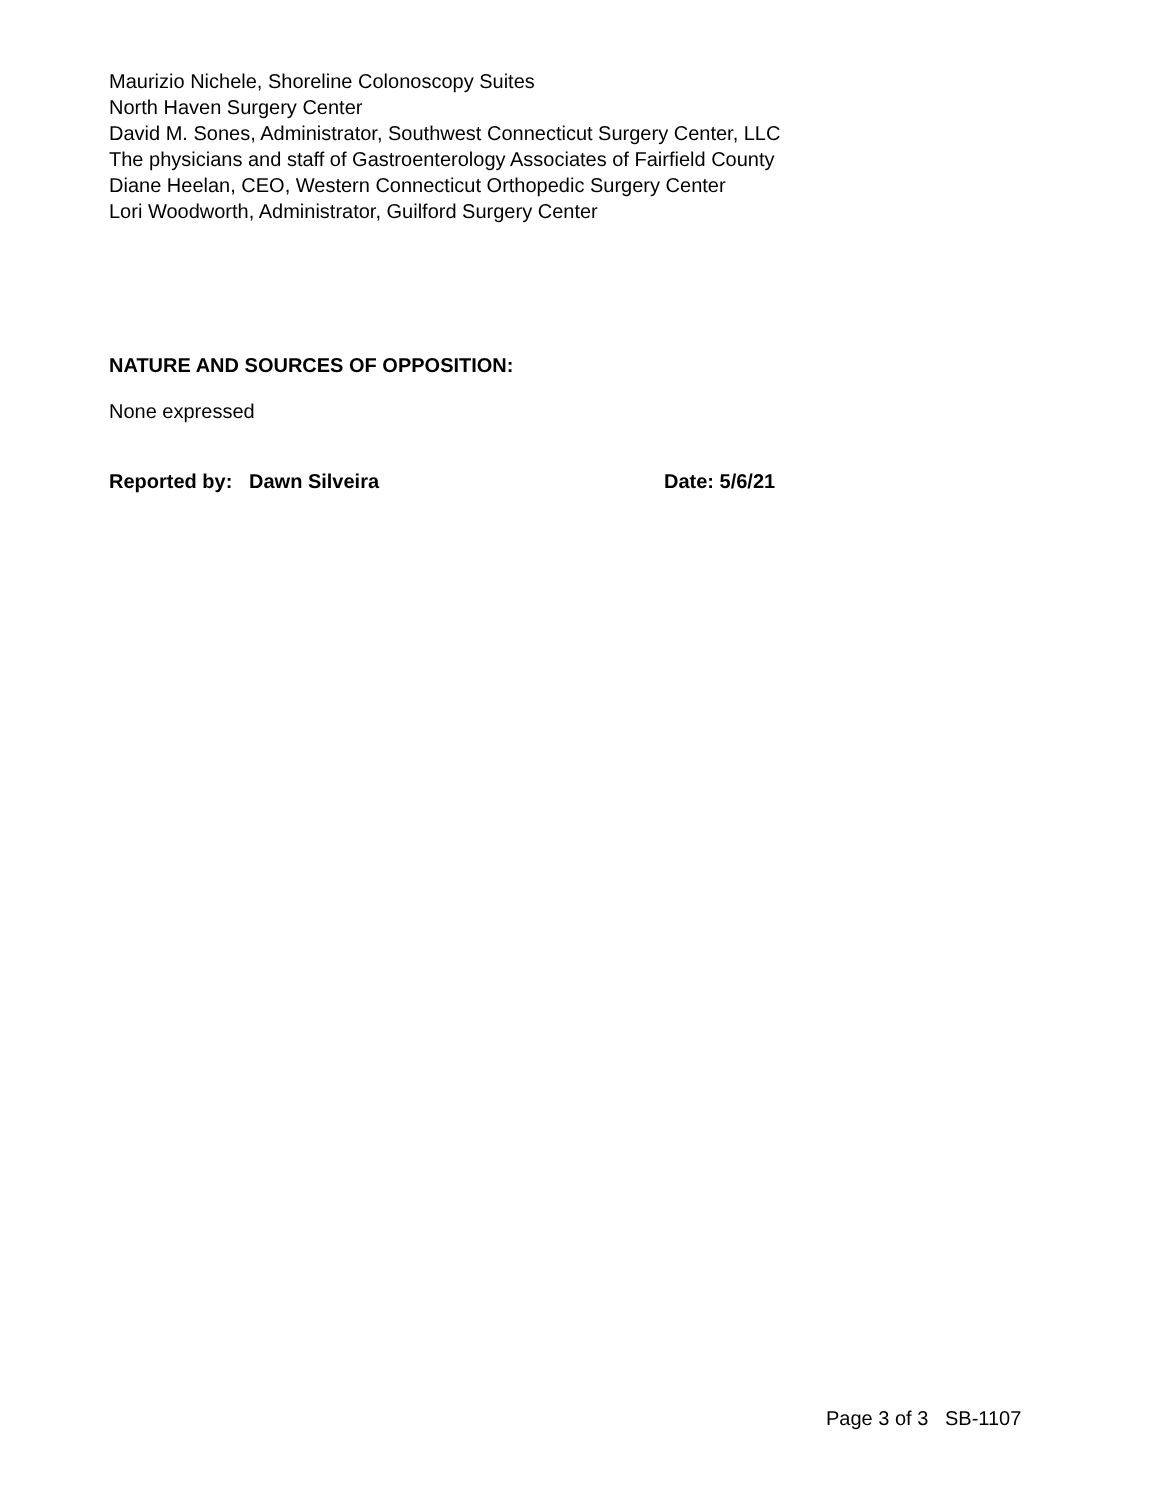Maurizio Nichele, Shoreline Colonoscopy Suites
North Haven Surgery Center
David M. Sones, Administrator, Southwest Connecticut Surgery Center, LLC
The physicians and staff of Gastroenterology Associates of Fairfield County
Diane Heelan, CEO, Western Connecticut Orthopedic Surgery Center
Lori Woodworth, Administrator, Guilford Surgery Center
NATURE AND SOURCES OF OPPOSITION:
None expressed
Reported by: Dawn Silveira Date: 5/6/21
Page 3 of 3 SB-1107